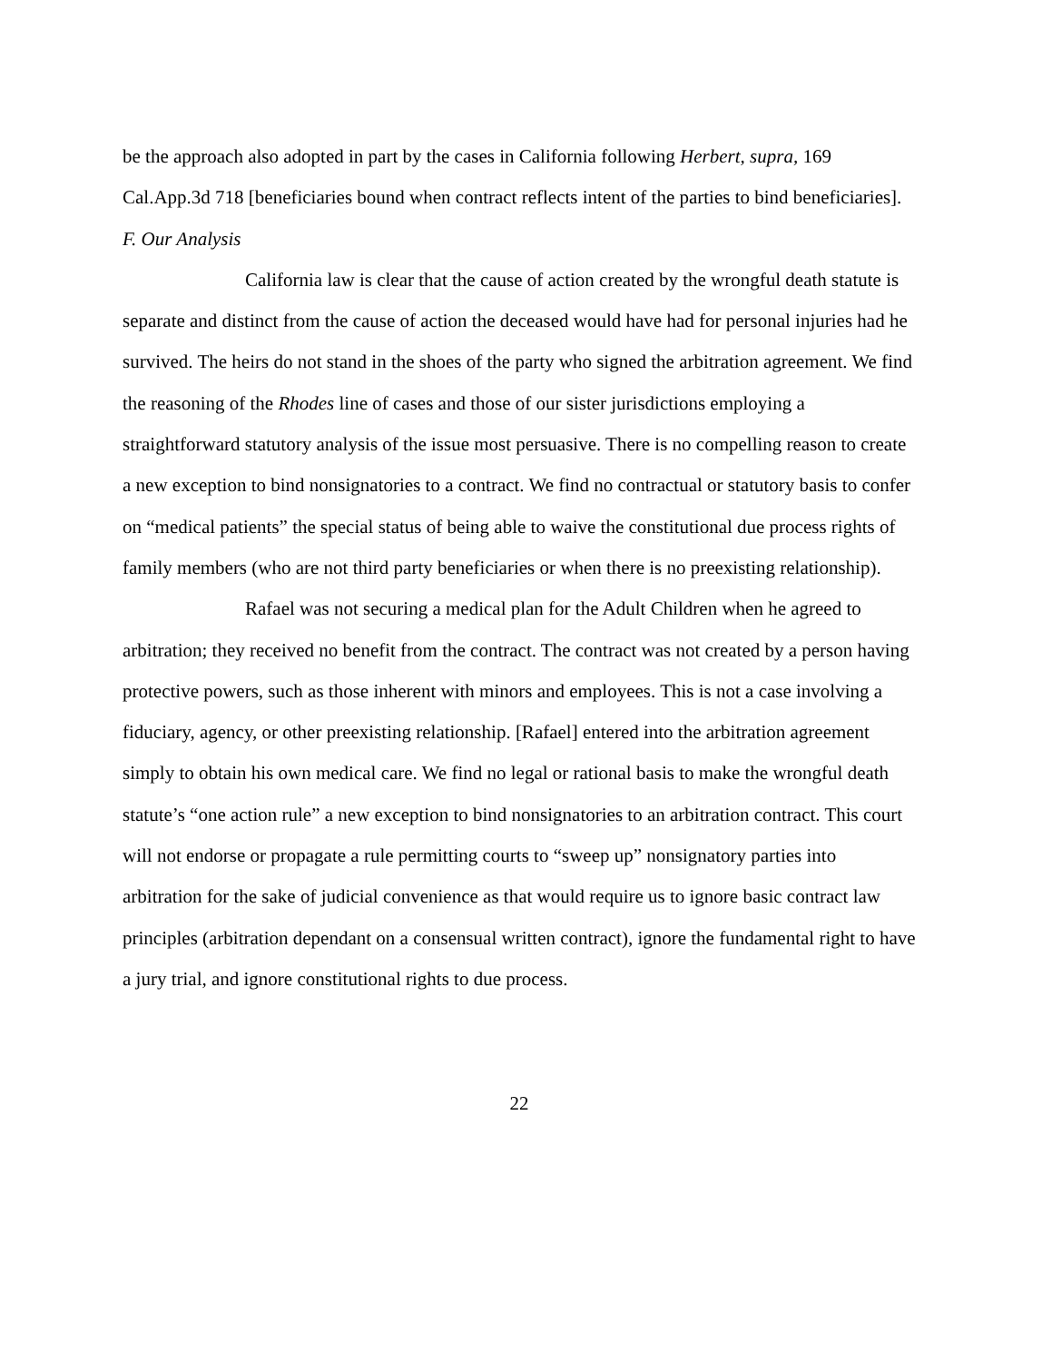be the approach also adopted in part by the cases in California following Herbert, supra, 169 Cal.App.3d 718 [beneficiaries bound when contract reflects intent of the parties to bind beneficiaries].
F. Our Analysis
California law is clear that the cause of action created by the wrongful death statute is separate and distinct from the cause of action the deceased would have had for personal injuries had he survived. The heirs do not stand in the shoes of the party who signed the arbitration agreement. We find the reasoning of the Rhodes line of cases and those of our sister jurisdictions employing a straightforward statutory analysis of the issue most persuasive. There is no compelling reason to create a new exception to bind nonsignatories to a contract. We find no contractual or statutory basis to confer on “medical patients” the special status of being able to waive the constitutional due process rights of family members (who are not third party beneficiaries or when there is no preexisting relationship).
Rafael was not securing a medical plan for the Adult Children when he agreed to arbitration; they received no benefit from the contract. The contract was not created by a person having protective powers, such as those inherent with minors and employees. This is not a case involving a fiduciary, agency, or other preexisting relationship. [Rafael] entered into the arbitration agreement simply to obtain his own medical care. We find no legal or rational basis to make the wrongful death statute’s “one action rule” a new exception to bind nonsignatories to an arbitration contract. This court will not endorse or propagate a rule permitting courts to “sweep up” nonsignatory parties into arbitration for the sake of judicial convenience as that would require us to ignore basic contract law principles (arbitration dependant on a consensual written contract), ignore the fundamental right to have a jury trial, and ignore constitutional rights to due process.
22